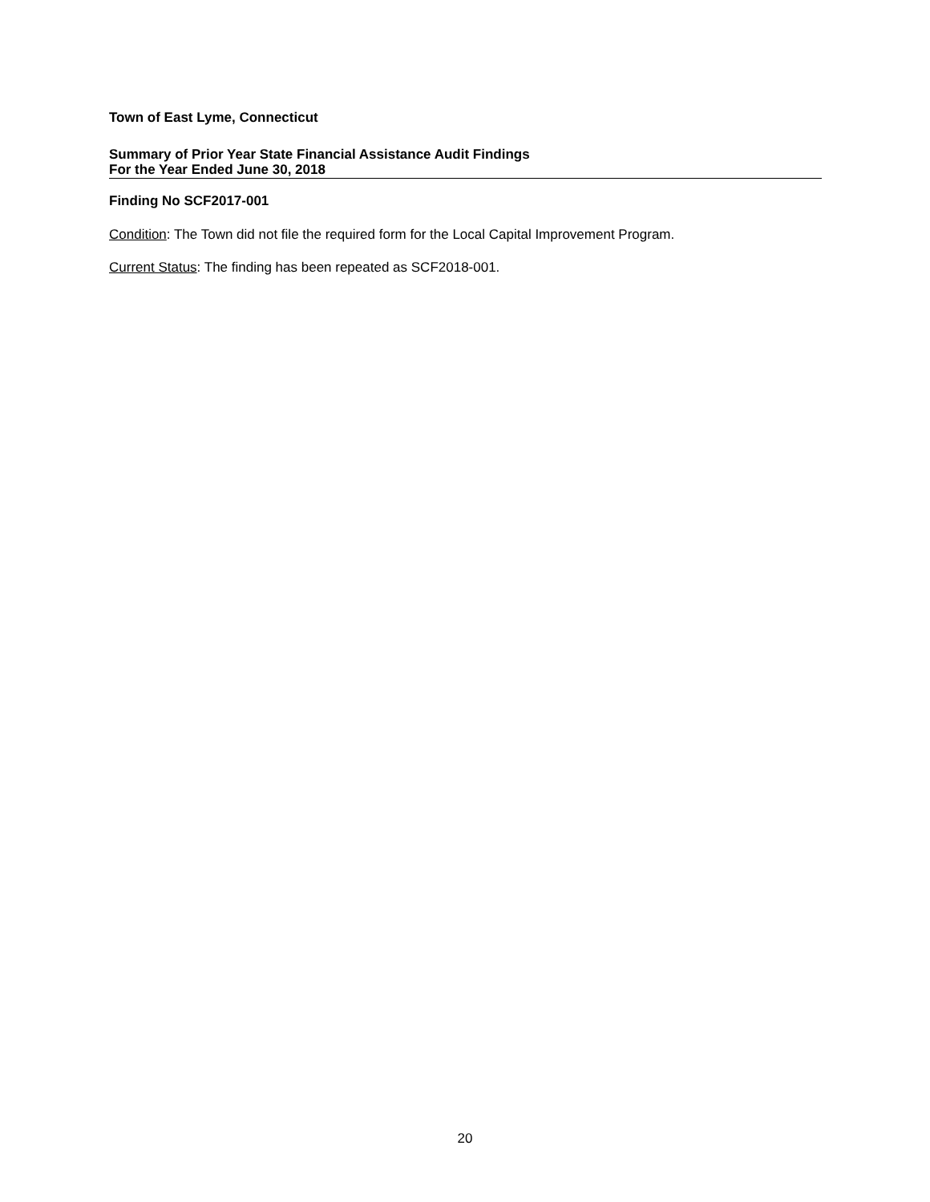Town of East Lyme, Connecticut
Summary of Prior Year State Financial Assistance Audit Findings
For the Year Ended June 30, 2018
Finding No SCF2017-001
Condition: The Town did not file the required form for the Local Capital Improvement Program.
Current Status: The finding has been repeated as SCF2018-001.
20